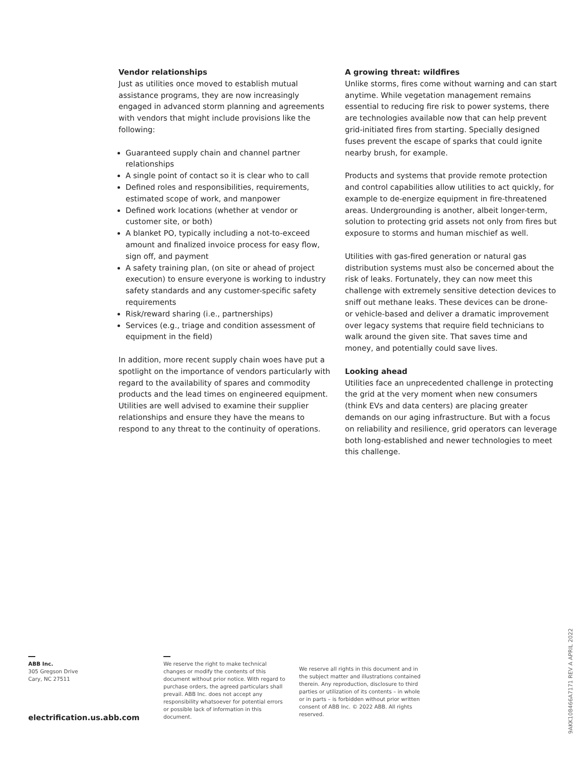Vendor relationships
Just as utilities once moved to establish mutual assistance programs, they are now increasingly engaged in advanced storm planning and agreements with vendors that might include provisions like the following:
Guaranteed supply chain and channel partner relationships
A single point of contact so it is clear who to call
Defined roles and responsibilities, requirements, estimated scope of work, and manpower
Defined work locations (whether at vendor or customer site, or both)
A blanket PO, typically including a not-to-exceed amount and finalized invoice process for easy flow, sign off, and payment
A safety training plan, (on site or ahead of project execution) to ensure everyone is working to industry safety standards and any customer-specific safety requirements
Risk/reward sharing (i.e., partnerships)
Services (e.g., triage and condition assessment of equipment in the field)
In addition, more recent supply chain woes have put a spotlight on the importance of vendors particularly with regard to the availability of spares and commodity products and the lead times on engineered equipment. Utilities are well advised to examine their supplier relationships and ensure they have the means to respond to any threat to the continuity of operations.
A growing threat: wildfires
Unlike storms, fires come without warning and can start anytime. While vegetation management remains essential to reducing fire risk to power systems, there are technologies available now that can help prevent grid-initiated fires from starting. Specially designed fuses prevent the escape of sparks that could ignite nearby brush, for example.
Products and systems that provide remote protection and control capabilities allow utilities to act quickly, for example to de-energize equipment in fire-threatened areas. Undergrounding is another, albeit longer-term, solution to protecting grid assets not only from fires but exposure to storms and human mischief as well.
Utilities with gas-fired generation or natural gas distribution systems must also be concerned about the risk of leaks. Fortunately, they can now meet this challenge with extremely sensitive detection devices to sniff out methane leaks. These devices can be drone- or vehicle-based and deliver a dramatic improvement over legacy systems that require field technicians to walk around the given site. That saves time and money, and potentially could save lives.
Looking ahead
Utilities face an unprecedented challenge in protecting the grid at the very moment when new consumers (think EVs and data centers) are placing greater demands on our aging infrastructure. But with a focus on reliability and resilience, grid operators can leverage both long-established and newer technologies to meet this challenge.
ABB Inc.
305 Gregson Drive
Cary, NC 27511
electrification.us.abb.com
We reserve the right to make technical changes or modify the contents of this document without prior notice. With regard to purchase orders, the agreed particulars shall prevail. ABB Inc. does not accept any responsibility whatsoever for potential errors or possible lack of information in this document.
We reserve all rights in this document and in the subject matter and illustrations contained therein. Any reproduction, disclosure to third parties or utilization of its contents – in whole or in parts – is forbidden without prior written consent of ABB Inc. © 2022 ABB. All rights reserved.
9AKK108466A7171 REV A APRIL 2022